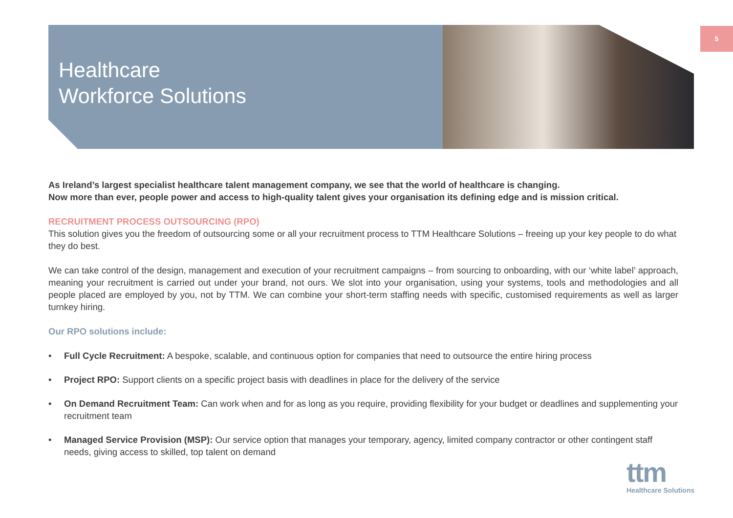5
Healthcare
Workforce Solutions
As Ireland’s largest specialist healthcare talent management company, we see that the world of healthcare is changing.
Now more than ever, people power and access to high-quality talent gives your organisation its defining edge and is mission critical.
RECRUITMENT PROCESS OUTSOURCING (RPO)
This solution gives you the freedom of outsourcing some or all your recruitment process to TTM Healthcare Solutions – freeing up your key people to do what they do best.
We can take control of the design, management and execution of your recruitment campaigns – from sourcing to onboarding, with our ‘white label’ approach, meaning your recruitment is carried out under your brand, not ours. We slot into your organisation, using your systems, tools and methodologies and all people placed are employed by you, not by TTM. We can combine your short-term staffing needs with specific, customised requirements as well as larger turnkey hiring.
Our RPO solutions include:
• Full Cycle Recruitment: A bespoke, scalable, and continuous option for companies that need to outsource the entire hiring process
• Project RPO: Support clients on a specific project basis with deadlines in place for the delivery of the service
• On Demand Recruitment Team: Can work when and for as long as you require, providing flexibility for your budget or deadlines and supplementing your recruitment team
• Managed Service Provision (MSP): Our service option that manages your temporary, agency, limited company contractor or other contingent staff needs, giving access to skilled, top talent on demand
ttm
Healthcare Solutions